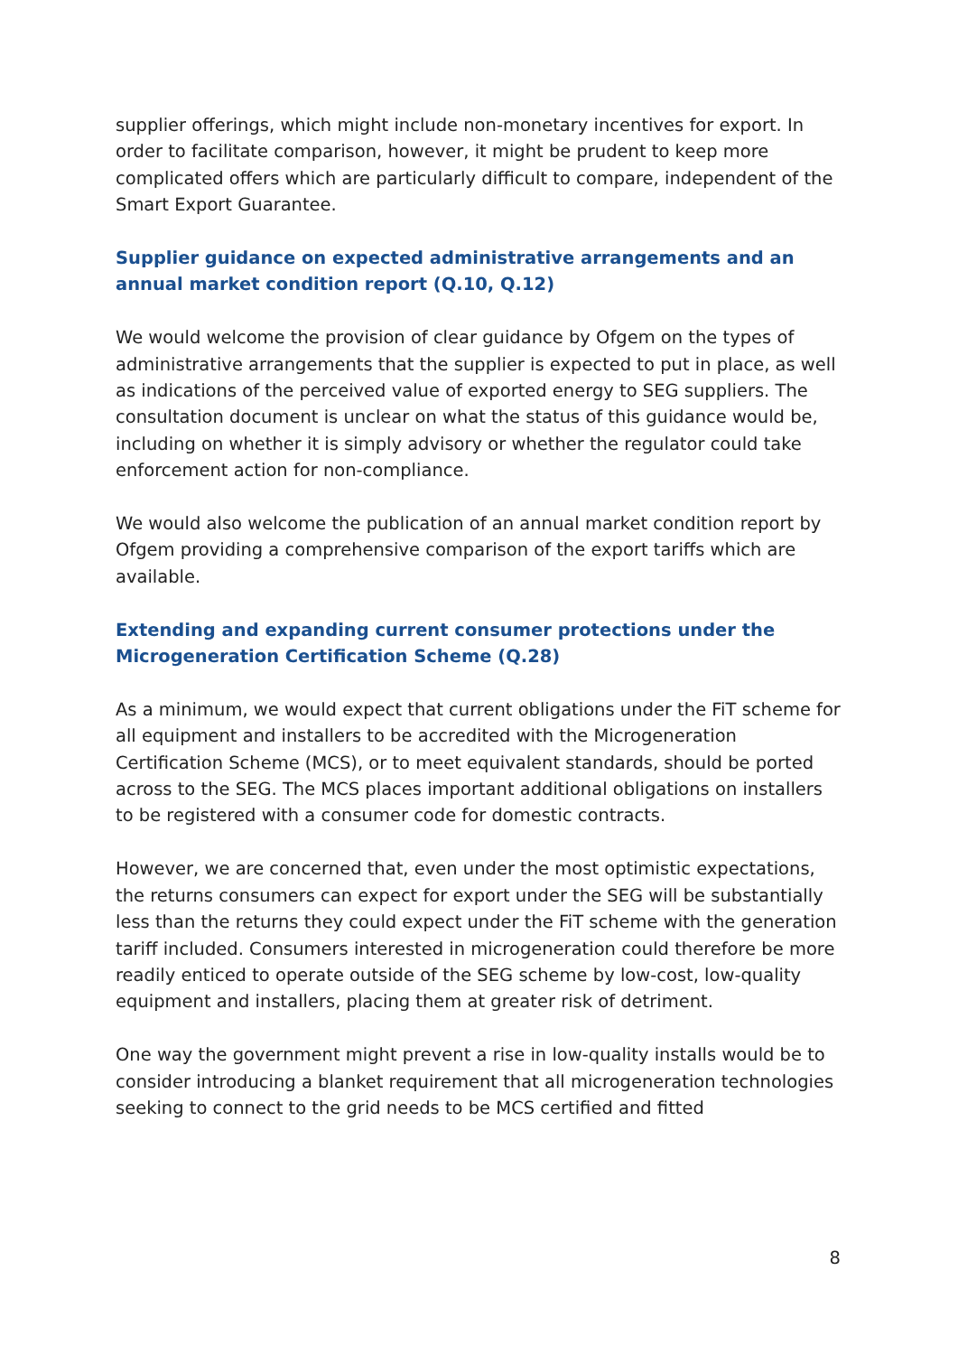supplier offerings, which might include non-monetary incentives for export. In order to facilitate comparison, however, it might be prudent to keep more complicated offers which are particularly difficult to compare, independent of the Smart Export Guarantee.
Supplier guidance on expected administrative arrangements and an annual market condition report (Q.10, Q.12)
We would welcome the provision of clear guidance by Ofgem on the types of administrative arrangements that the supplier is expected to put in place, as well as indications of the perceived value of exported energy to SEG suppliers. The consultation document is unclear on what the status of this guidance would be, including on whether it is simply advisory or whether the regulator could take enforcement action for non-compliance.
We would also welcome the publication of an annual market condition report by Ofgem providing a comprehensive comparison of the export tariffs which are available.
Extending and expanding current consumer protections under the Microgeneration Certification Scheme (Q.28)
As a minimum, we would expect that current obligations under the FiT scheme for all equipment and installers to be accredited with the Microgeneration Certification Scheme (MCS), or to meet equivalent standards, should be ported across to the SEG. The MCS places important additional obligations on installers to be registered with a consumer code for domestic contracts.
However, we are concerned that, even under the most optimistic expectations, the returns consumers can expect for export under the SEG will be substantially less than the returns they could expect under the FiT scheme with the generation tariff included. Consumers interested in microgeneration could therefore be more readily enticed to operate outside of the SEG scheme by low-cost, low-quality equipment and installers, placing them at greater risk of detriment.
One way the government might prevent a rise in low-quality installs would be to consider introducing a blanket requirement that all microgeneration technologies seeking to connect to the grid needs to be MCS certified and fitted
8